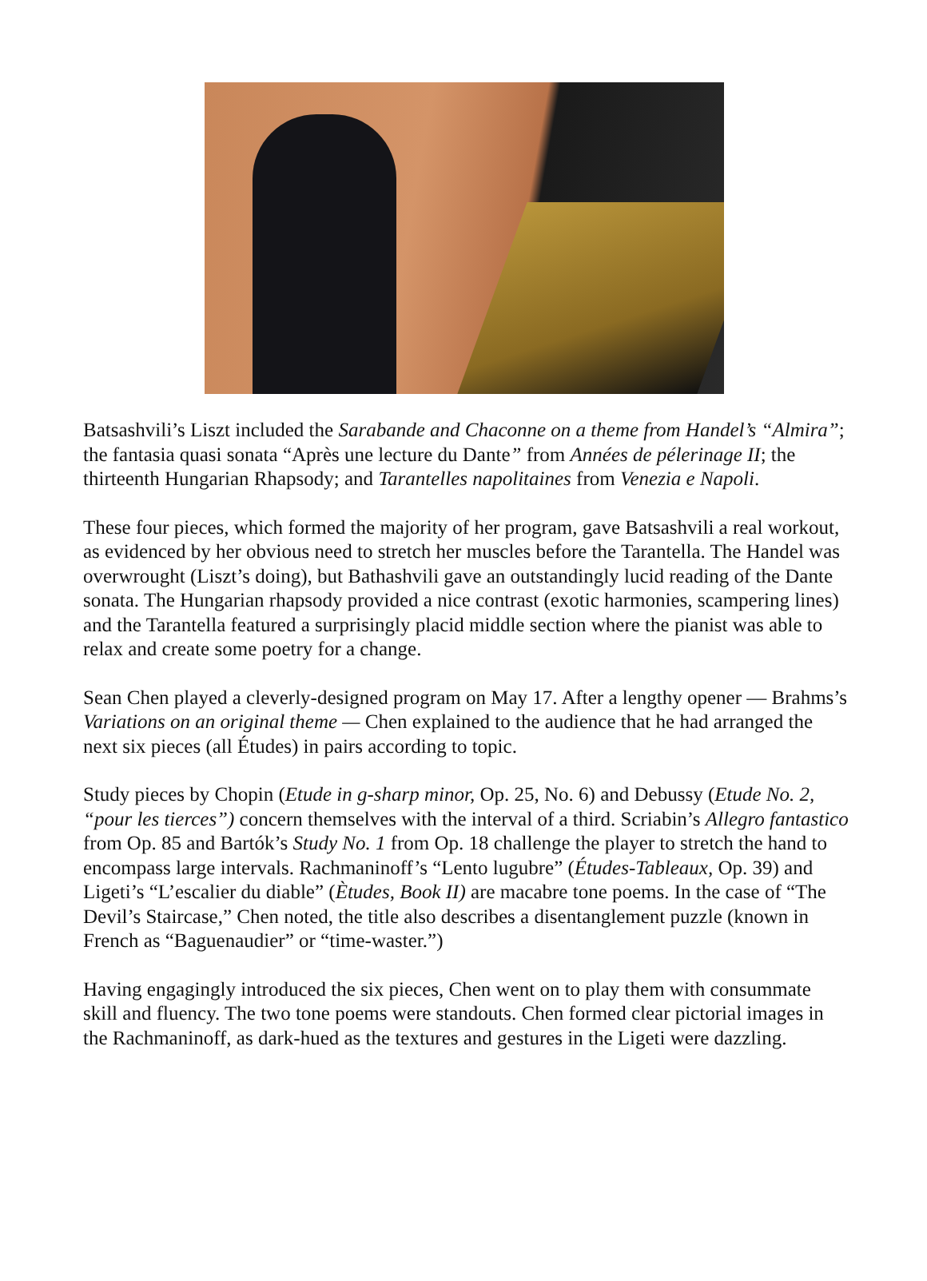Batsashvili’s Liszt included the Sarabande and Chaconne on a theme from Handel’s “Almira”; the fantasia quasi sonata “Après une lecture du Dante” from Années de pélerinage II; the thirteenth Hungarian Rhapsody; and Tarantelles napolitaines from Venezia e Napoli.
These four pieces, which formed the majority of her program, gave Batsashvili a real workout, as evidenced by her obvious need to stretch her muscles before the Tarantella. The Handel was overwrought (Liszt’s doing), but Bathashvili gave an outstandingly lucid reading of the Dante sonata. The Hungarian rhapsody provided a nice contrast (exotic harmonies, scampering lines) and the Tarantella featured a surprisingly placid middle section where the pianist was able to relax and create some poetry for a change.
Sean Chen played a cleverly-designed program on May 17. After a lengthy opener — Brahms’s Variations on an original theme — Chen explained to the audience that he had arranged the next six pieces (all Études) in pairs according to topic.
Study pieces by Chopin (Etude in g-sharp minor, Op. 25, No. 6) and Debussy (Etude No. 2, “pour les tierces”) concern themselves with the interval of a third. Scriabin’s Allegro fantastico from Op. 85 and Bartók’s Study No. 1 from Op. 18 challenge the player to stretch the hand to encompass large intervals. Rachmaninoff’s “Lento lugubre” (Études-Tableaux, Op. 39) and Ligeti’s “L’escalier du diable” (Ètudes, Book II) are macabre tone poems. In the case of “The Devil’s Staircase,” Chen noted, the title also describes a disentanglement puzzle (known in French as “Baguenaudier” or “time-waster.”)
Having engagingly introduced the six pieces, Chen went on to play them with consummate skill and fluency. The two tone poems were standouts. Chen formed clear pictorial images in the Rachmaninoff, as dark-hued as the textures and gestures in the Ligeti were dazzling.